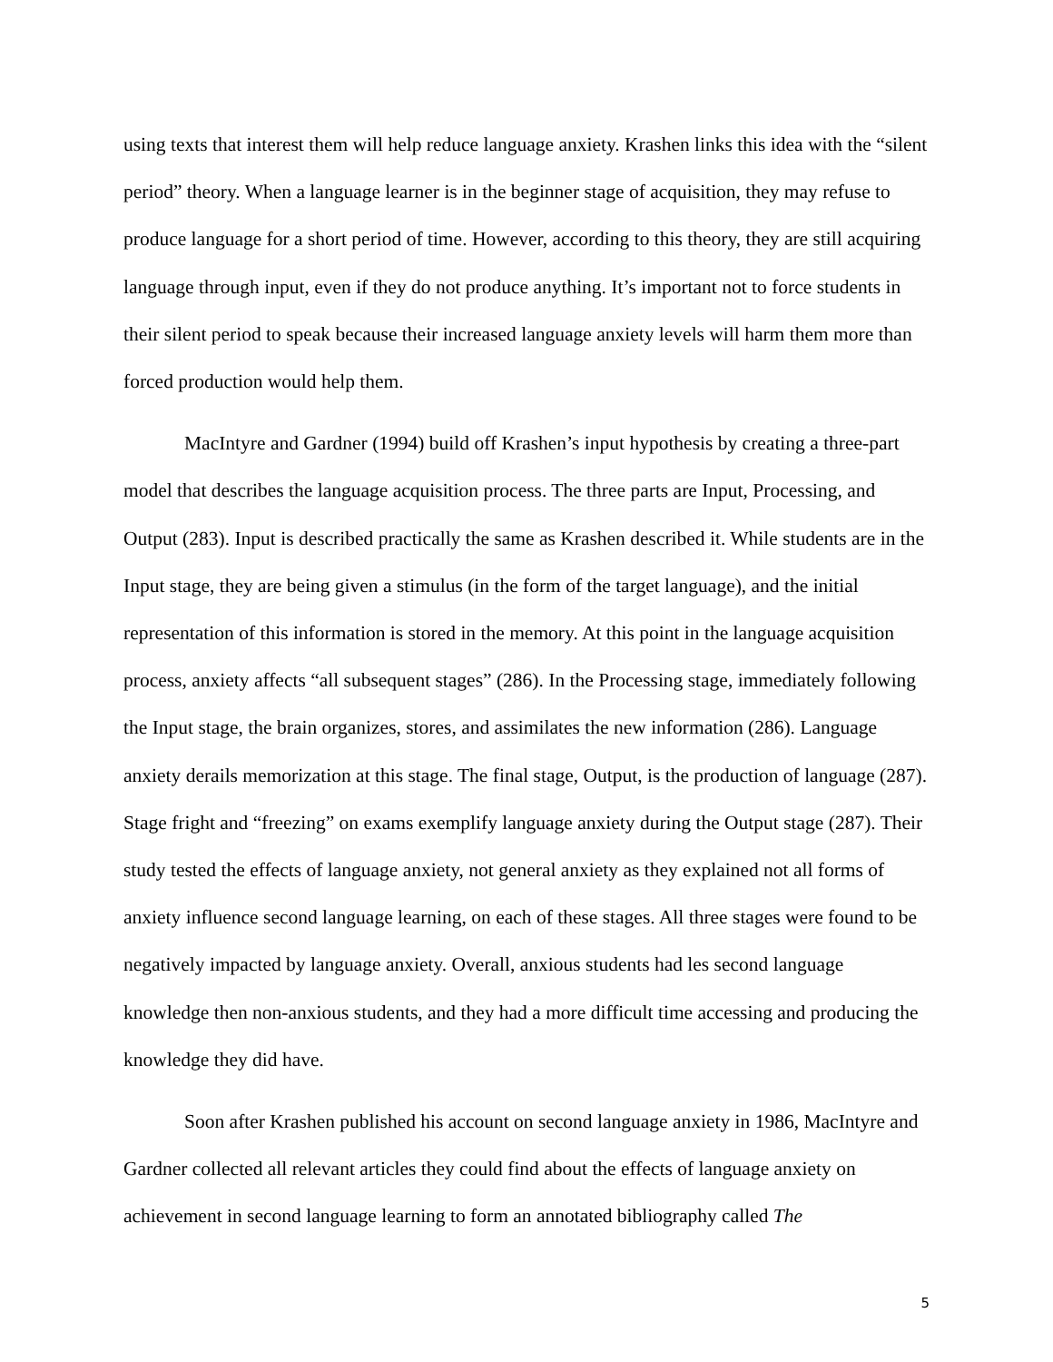using texts that interest them will help reduce language anxiety. Krashen links this idea with the “silent period” theory. When a language learner is in the beginner stage of acquisition, they may refuse to produce language for a short period of time. However, according to this theory, they are still acquiring language through input, even if they do not produce anything. It’s important not to force students in their silent period to speak because their increased language anxiety levels will harm them more than forced production would help them.
MacIntyre and Gardner (1994) build off Krashen’s input hypothesis by creating a three-part model that describes the language acquisition process. The three parts are Input, Processing, and Output (283). Input is described practically the same as Krashen described it. While students are in the Input stage, they are being given a stimulus (in the form of the target language), and the initial representation of this information is stored in the memory. At this point in the language acquisition process, anxiety affects “all subsequent stages” (286). In the Processing stage, immediately following the Input stage, the brain organizes, stores, and assimilates the new information (286). Language anxiety derails memorization at this stage. The final stage, Output, is the production of language (287). Stage fright and “freezing” on exams exemplify language anxiety during the Output stage (287). Their study tested the effects of language anxiety, not general anxiety as they explained not all forms of anxiety influence second language learning, on each of these stages. All three stages were found to be negatively impacted by language anxiety. Overall, anxious students had les second language knowledge then non-anxious students, and they had a more difficult time accessing and producing the knowledge they did have.
Soon after Krashen published his account on second language anxiety in 1986, MacIntyre and Gardner collected all relevant articles they could find about the effects of language anxiety on achievement in second language learning to form an annotated bibliography called The
5